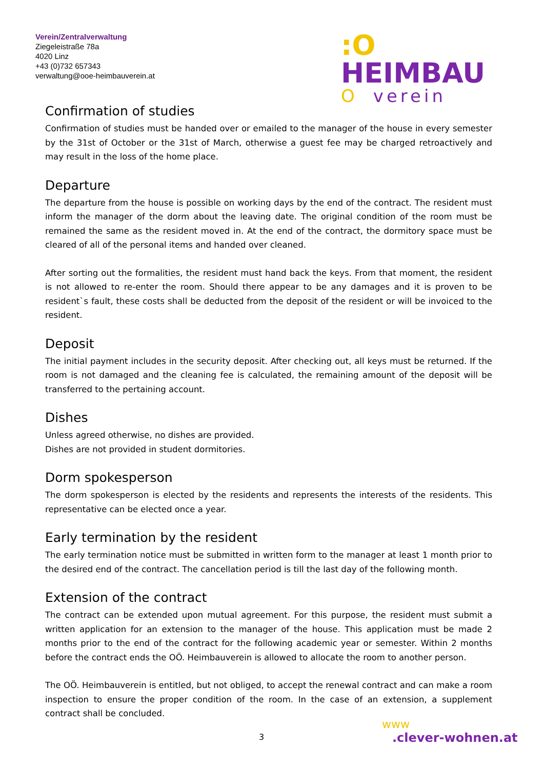Verein/Zentralverwaltung
Ziegeleistraße 78a
4020 Linz
+43 (0)732 657343
verwaltung@ooe-heimbauverein.at
:O HEIMBAU
Overein
Confirmation of studies
Confirmation of studies must be handed over or emailed to the manager of the house in every semester by the 31st of October or the 31st of March, otherwise a guest fee may be charged retroactively and may result in the loss of the home place.
Departure
The departure from the house is possible on working days by the end of the contract. The resident must inform the manager of the dorm about the leaving date. The original condition of the room must be remained the same as the resident moved in. At the end of the contract, the dormitory space must be cleared of all of the personal items and handed over cleaned.
After sorting out the formalities, the resident must hand back the keys. From that moment, the resident is not allowed to re-enter the room. Should there appear to be any damages and it is proven to be resident`s fault, these costs shall be deducted from the deposit of the resident or will be invoiced to the resident.
Deposit
The initial payment includes in the security deposit. After checking out, all keys must be returned. If the room is not damaged and the cleaning fee is calculated, the remaining amount of the deposit will be transferred to the pertaining account.
Dishes
Unless agreed otherwise, no dishes are provided.
Dishes are not provided in student dormitories.
Dorm spokesperson
The dorm spokesperson is elected by the residents and represents the interests of the residents. This representative can be elected once a year.
Early termination by the resident
The early termination notice must be submitted in written form to the manager at least 1 month prior to the desired end of the contract. The cancellation period is till the last day of the following month.
Extension of the contract
The contract can be extended upon mutual agreement. For this purpose, the resident must submit a written application for an extension to the manager of the house. This application must be made 2 months prior to the end of the contract for the following academic year or semester. Within 2 months before the contract ends the OÖ. Heimbauverein is allowed to allocate the room to another person.
The OÖ. Heimbauverein is entitled, but not obliged, to accept the renewal contract and can make a room inspection to ensure the proper condition of the room. In the case of an extension, a supplement contract shall be concluded.
3
www
.clever-wohnen.at